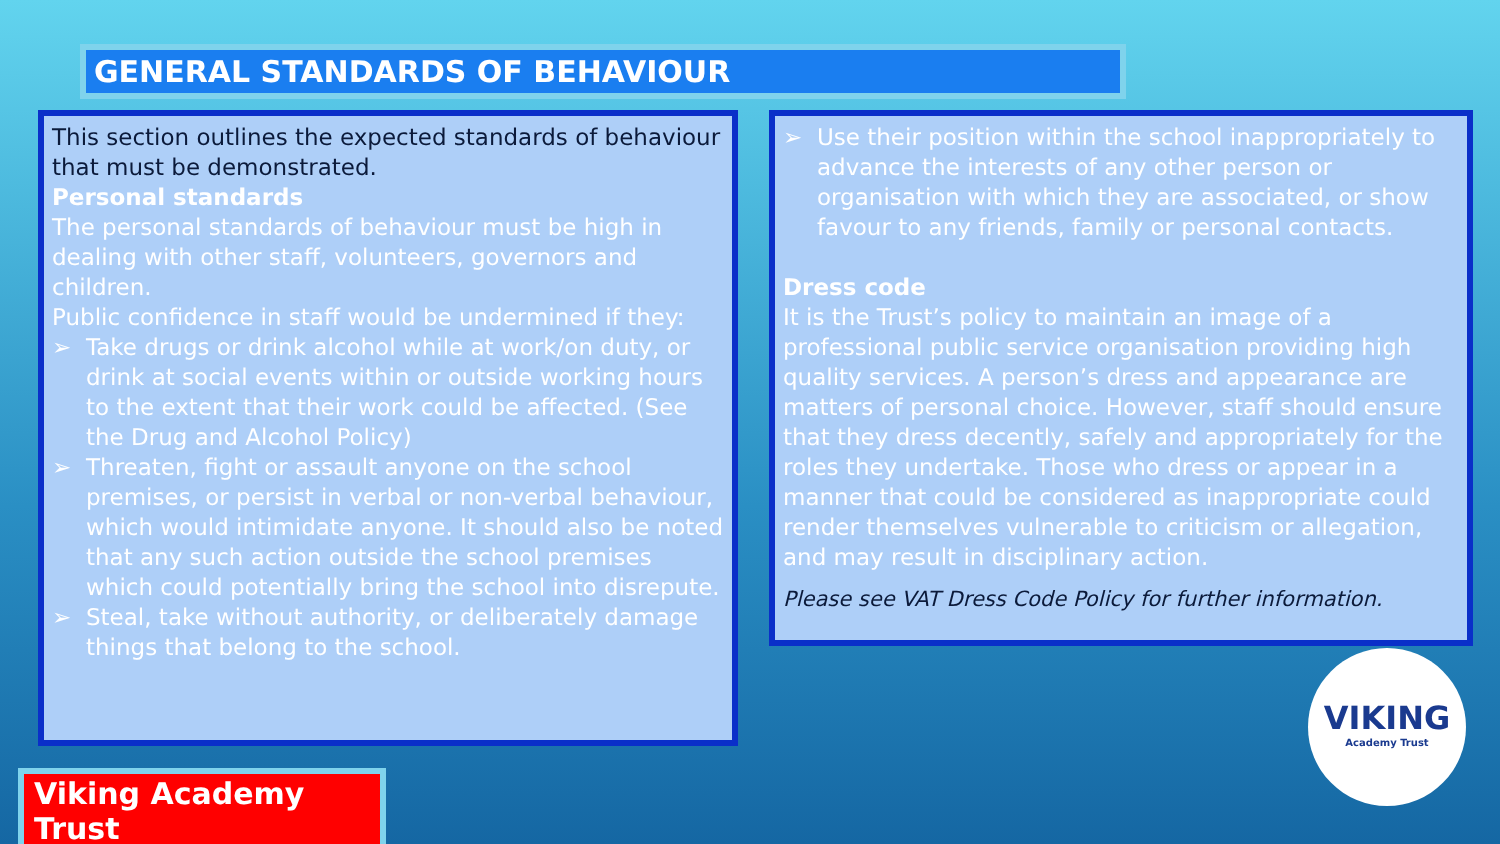GENERAL STANDARDS OF BEHAVIOUR
This section outlines the expected standards of behaviour that must be demonstrated.
Personal standards
The personal standards of behaviour must be high in dealing with other staff, volunteers, governors and children.
Public confidence in staff would be undermined if they:
➢ Take drugs or drink alcohol while at work/on duty, or drink at social events within or outside working hours to the extent that their work could be affected. (See the Drug and Alcohol Policy)
➢ Threaten, fight or assault anyone on the school premises, or persist in verbal or non-verbal behaviour, which would intimidate anyone. It should also be noted that any such action outside the school premises which could potentially bring the school into disrepute.
➢ Steal, take without authority, or deliberately damage things that belong to the school.
➢ Use their position within the school inappropriately to advance the interests of any other person or organisation with which they are associated, or show favour to any friends, family or personal contacts.
Dress code
It is the Trust’s policy to maintain an image of a professional public service organisation providing high quality services. A person’s dress and appearance are matters of personal choice. However, staff should ensure that they dress decently, safely and appropriately for the roles they undertake. Those who dress or appear in a manner that could be considered as inappropriate could render themselves vulnerable to criticism or allegation, and may result in disciplinary action.
Please see VAT Dress Code Policy for further information.
Viking Academy Trust
VIKING
Academy Trust